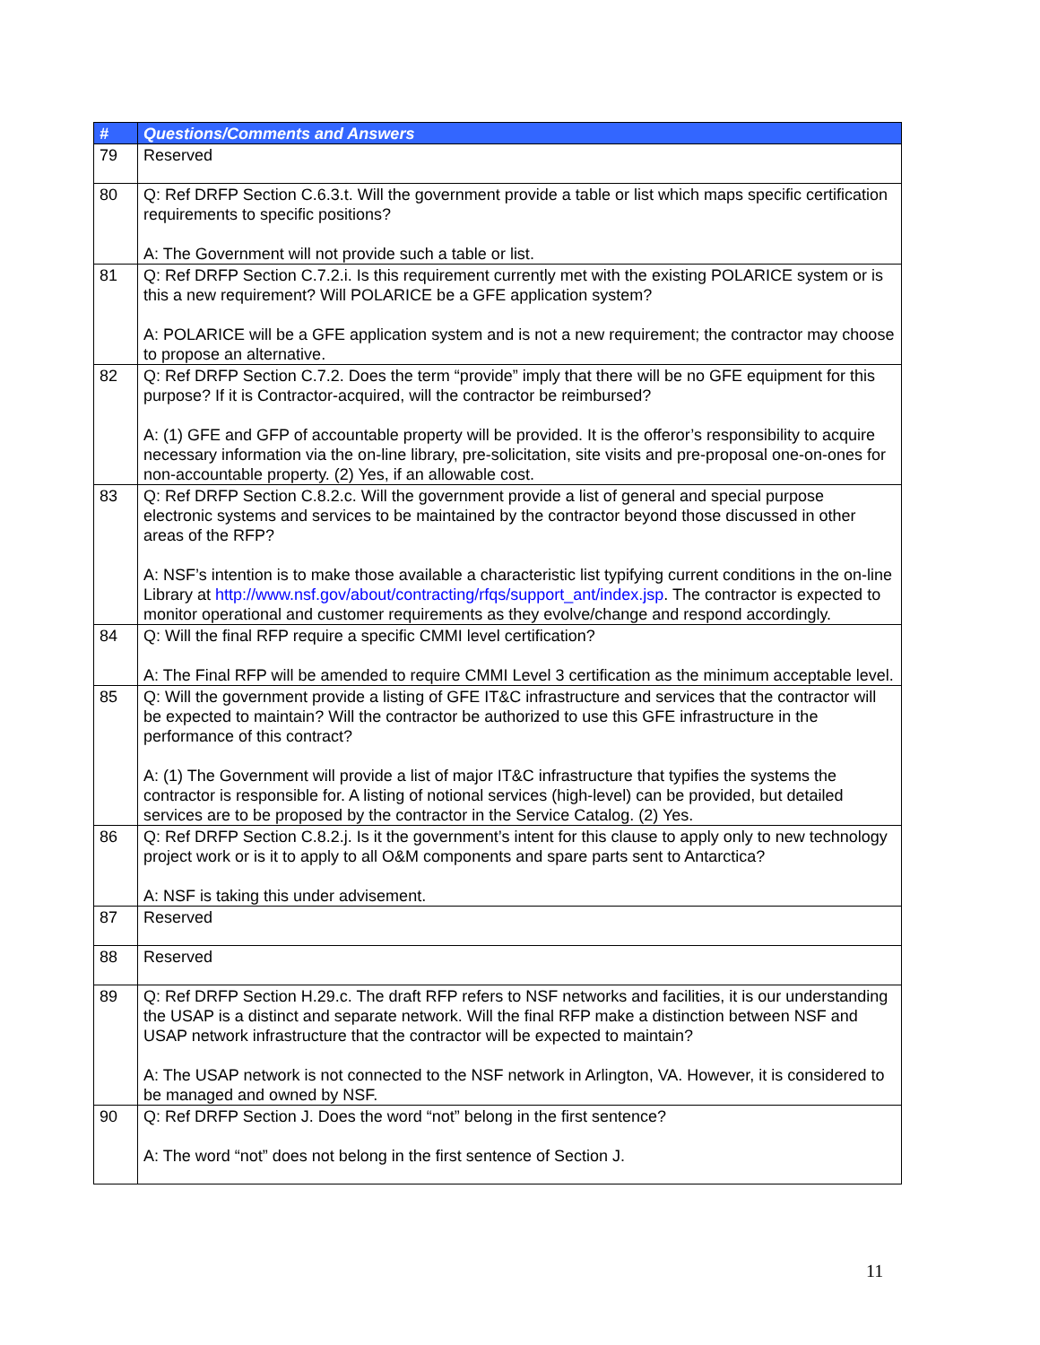| # | Questions/Comments and Answers |
| --- | --- |
| 79 | Reserved |
| 80 | Q: Ref DRFP Section C.6.3.t. Will the government provide a table or list which maps specific certification requirements to specific positions? A: The Government will not provide such a table or list. |
| 81 | Q: Ref DRFP Section C.7.2.i. Is this requirement currently met with the existing POLARICE system or is this a new requirement? Will POLARICE be a GFE application system? A: POLARICE will be a GFE application system and is not a new requirement; the contractor may choose to propose an alternative. |
| 82 | Q: Ref DRFP Section C.7.2. Does the term “provide” imply that there will be no GFE equipment for this purpose? If it is Contractor-acquired, will the contractor be reimbursed? A: (1) GFE and GFP of accountable property will be provided. It is the offeror’s responsibility to acquire necessary information via the on-line library, pre-solicitation, site visits and pre-proposal one-on-ones for non-accountable property. (2) Yes, if an allowable cost. |
| 83 | Q: Ref DRFP Section C.8.2.c. Will the government provide a list of general and special purpose electronic systems and services to be maintained by the contractor beyond those discussed in other areas of the RFP? A: NSF’s intention is to make those available a characteristic list typifying current conditions in the on-line Library at http://www.nsf.gov/about/contracting/rfqs/support_ant/index.jsp . The contractor is expected to monitor operational and customer requirements as they evolve/change and respond accordingly. |
| 84 | Q: Will the final RFP require a specific CMMI level certification? A: The Final RFP will be amended to require CMMI Level 3 certification as the minimum acceptable level. |
| 85 | Q: Will the government provide a listing of GFE IT&C infrastructure and services that the contractor will be expected to maintain? Will the contractor be authorized to use this GFE infrastructure in the performance of this contract? A: (1) The Government will provide a list of major IT&C infrastructure that typifies the systems the contractor is responsible for. A listing of notional services (high-level) can be provided, but detailed services are to be proposed by the contractor in the Service Catalog. (2) Yes. |
| 86 | Q: Ref DRFP Section C.8.2.j. Is it the government’s intent for this clause to apply only to new technology project work or is it to apply to all O&M components and spare parts sent to Antarctica? A: NSF is taking this under advisement. |
| 87 | Reserved |
| 88 | Reserved |
| 89 | Q: Ref DRFP Section H.29.c. The draft RFP refers to NSF networks and facilities, it is our understanding the USAP is a distinct and separate network. Will the final RFP make a distinction between NSF and USAP network infrastructure that the contractor will be expected to maintain? A: The USAP network is not connected to the NSF network in Arlington, VA. However, it is considered to be managed and owned by NSF. |
| 90 | Q: Ref DRFP Section J. Does the word “not” belong in the first sentence? A: The word “not” does not belong in the first sentence of Section J. |
11